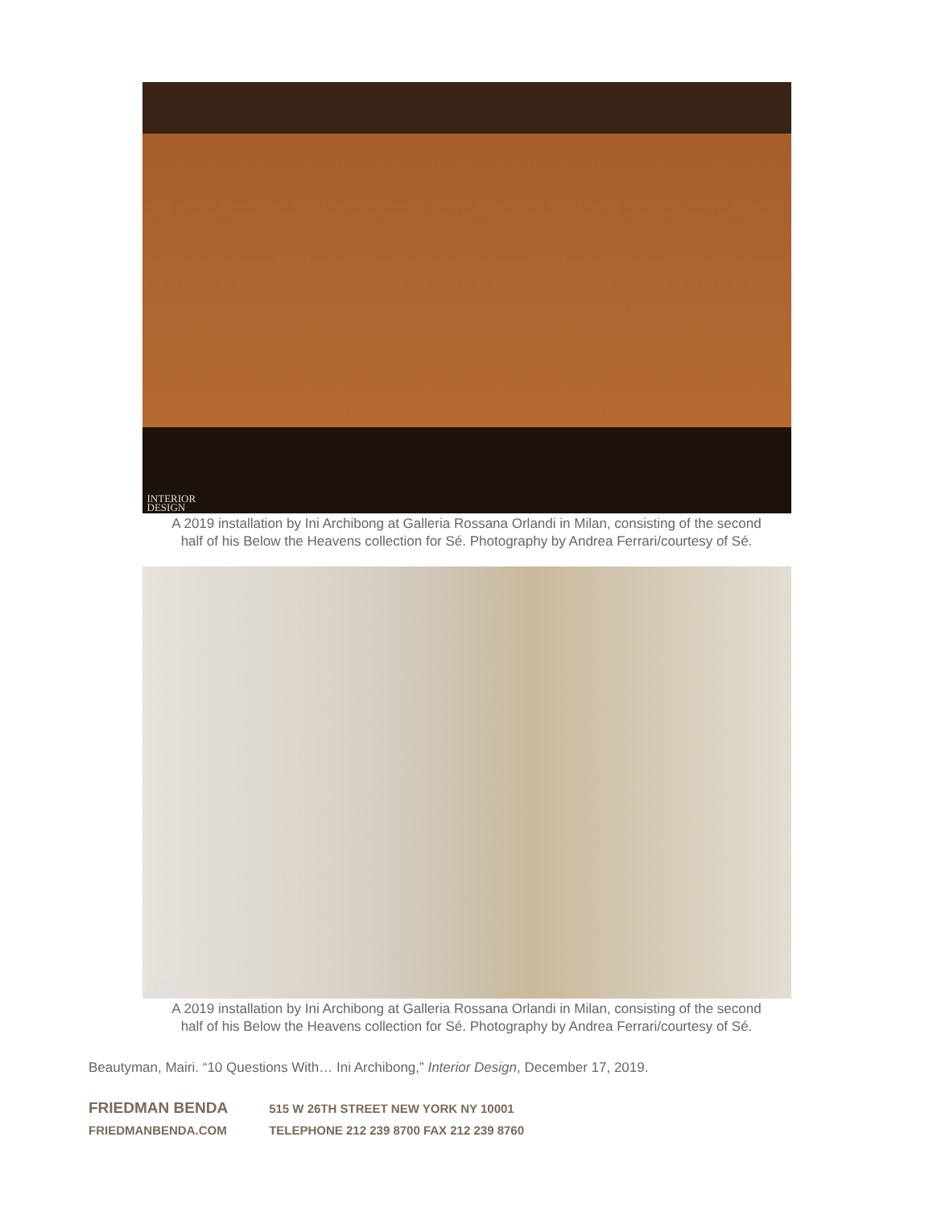INTERIOR
DESIGN
A 2019 installation by Ini Archibong at Galleria Rossana Orlandi in Milan, consisting of the second
half of his Below the Heavens collection for Sé. Photography by Andrea Ferrari/courtesy of Sé.
INTERIOR
DESIGN
A 2019 installation by Ini Archibong at Galleria Rossana Orlandi in Milan, consisting of the second
half of his Below the Heavens collection for Sé. Photography by Andrea Ferrari/courtesy of Sé.
Beautyman, Mairi. “10 Questions With… Ini Archibong,” Interior Design, December 17, 2019.
FRIEDMAN BENDA 515 W 26TH STREET NEW YORK NY 10001
FRIEDMANBENDA.COM TELEPHONE 212 239 8700 FAX 212 239 8760